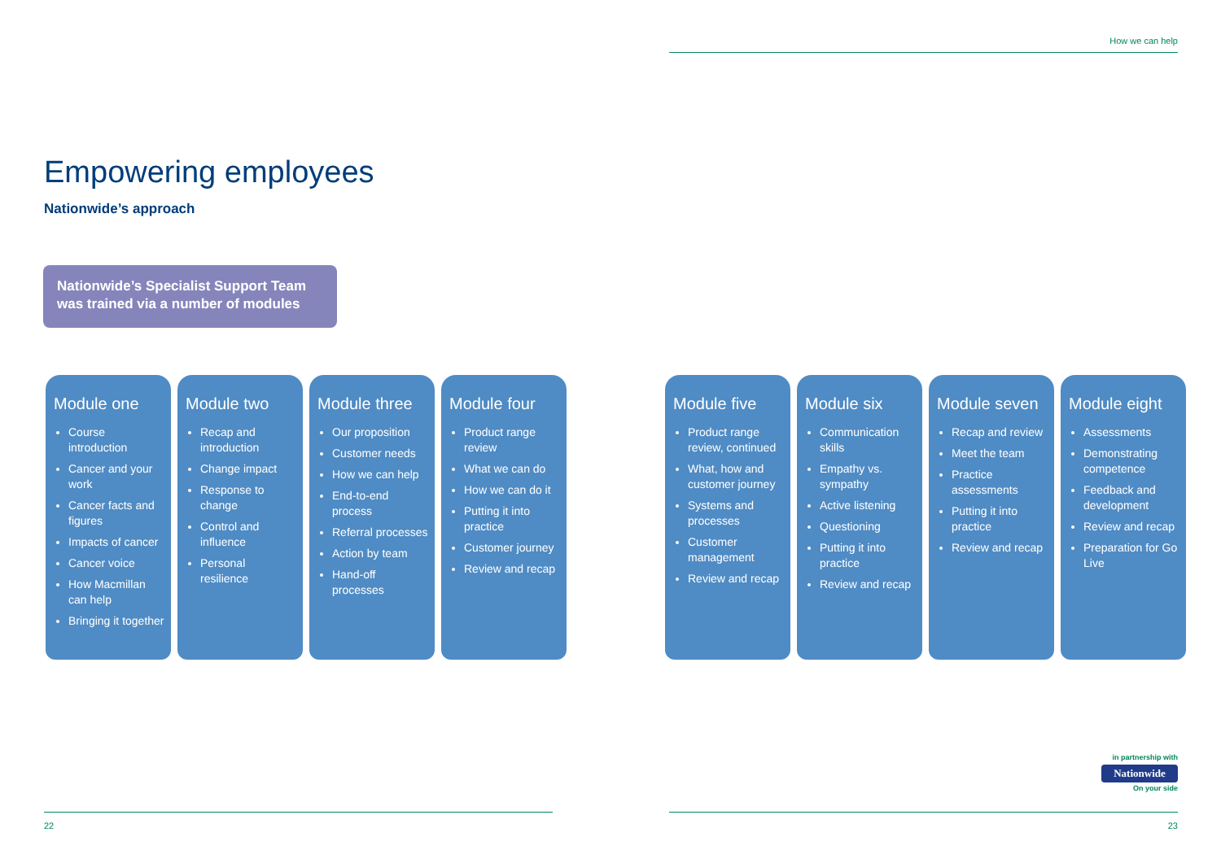How we can help
Empowering employees
Nationwide’s approach
Nationwide’s Specialist Support Team was trained via a number of modules
Module one
Course introduction
Cancer and your work
Cancer facts and figures
Impacts of cancer
Cancer voice
How Macmillan can help
Bringing it together
Module two
Recap and introduction
Change impact
Response to change
Control and influence
Personal resilience
Module three
Our proposition
Customer needs
How we can help
End-to-end process
Referral processes
Action by team
Hand-off processes
Module four
Product range review
What we can do
How we can do it
Putting it into practice
Customer journey
Review and recap
Module five
Product range review, continued
What, how and customer journey
Systems and processes
Customer management
Review and recap
Module six
Communication skills
Empathy vs. sympathy
Active listening
Questioning
Putting it into practice
Review and recap
Module seven
Recap and review
Meet the team
Practice assessments
Putting it into practice
Review and recap
Module eight
Assessments
Demonstrating competence
Feedback and development
Review and recap
Preparation for Go Live
in partnership with
Nationwide
On your side
22 23